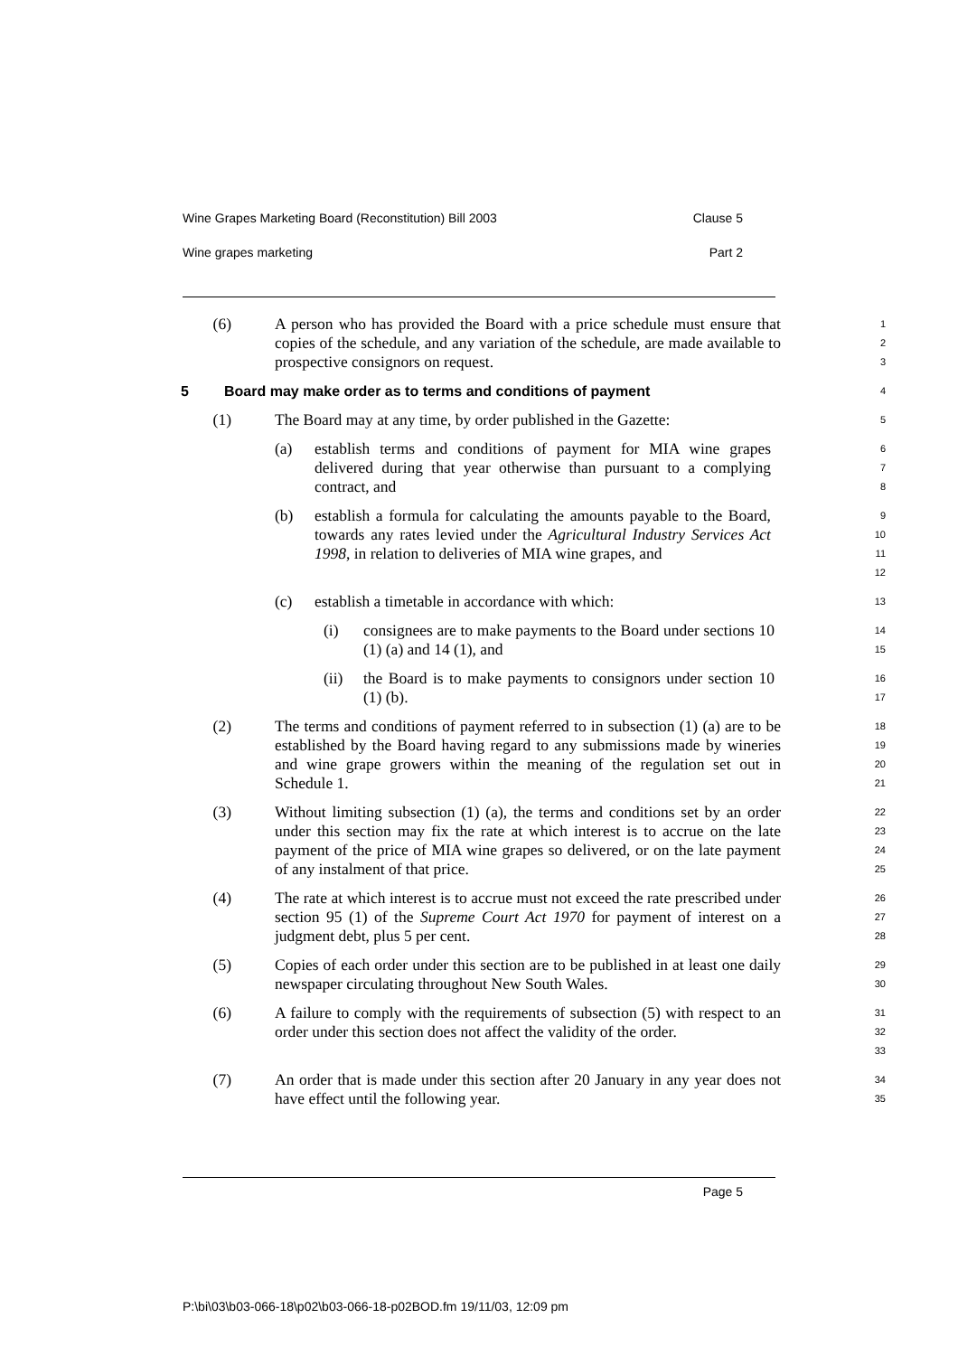Wine Grapes Marketing Board (Reconstitution) Bill 2003 Clause 5
Wine grapes marketing Part 2
(6) A person who has provided the Board with a price schedule must ensure that copies of the schedule, and any variation of the schedule, are made available to prospective consignors on request.
1
2
3
5 Board may make order as to terms and conditions of payment
4
(1) The Board may at any time, by order published in the Gazette:
5
(a) establish terms and conditions of payment for MIA wine grapes delivered during that year otherwise than pursuant to a complying contract, and
6
7
8
(b) establish a formula for calculating the amounts payable to the Board, towards any rates levied under the Agricultural Industry Services Act 1998, in relation to deliveries of MIA wine grapes, and
9
10
11
12
(c) establish a timetable in accordance with which:
13
(i) consignees are to make payments to the Board under sections 10 (1) (a) and 14 (1), and
14
15
(ii) the Board is to make payments to consignors under section 10 (1) (b).
16
17
(2) The terms and conditions of payment referred to in subsection (1) (a) are to be established by the Board having regard to any submissions made by wineries and wine grape growers within the meaning of the regulation set out in Schedule 1.
18
19
20
21
(3) Without limiting subsection (1) (a), the terms and conditions set by an order under this section may fix the rate at which interest is to accrue on the late payment of the price of MIA wine grapes so delivered, or on the late payment of any instalment of that price.
22
23
24
25
(4) The rate at which interest is to accrue must not exceed the rate prescribed under section 95 (1) of the Supreme Court Act 1970 for payment of interest on a judgment debt, plus 5 per cent.
26
27
28
(5) Copies of each order under this section are to be published in at least one daily newspaper circulating throughout New South Wales.
29
30
(6) A failure to comply with the requirements of subsection (5) with respect to an order under this section does not affect the validity of the order.
31
32
33
(7) An order that is made under this section after 20 January in any year does not have effect until the following year.
34
35
Page 5
P:\bi\03\b03-066-18\p02\b03-066-18-p02BOD.fm 19/11/03, 12:09 pm